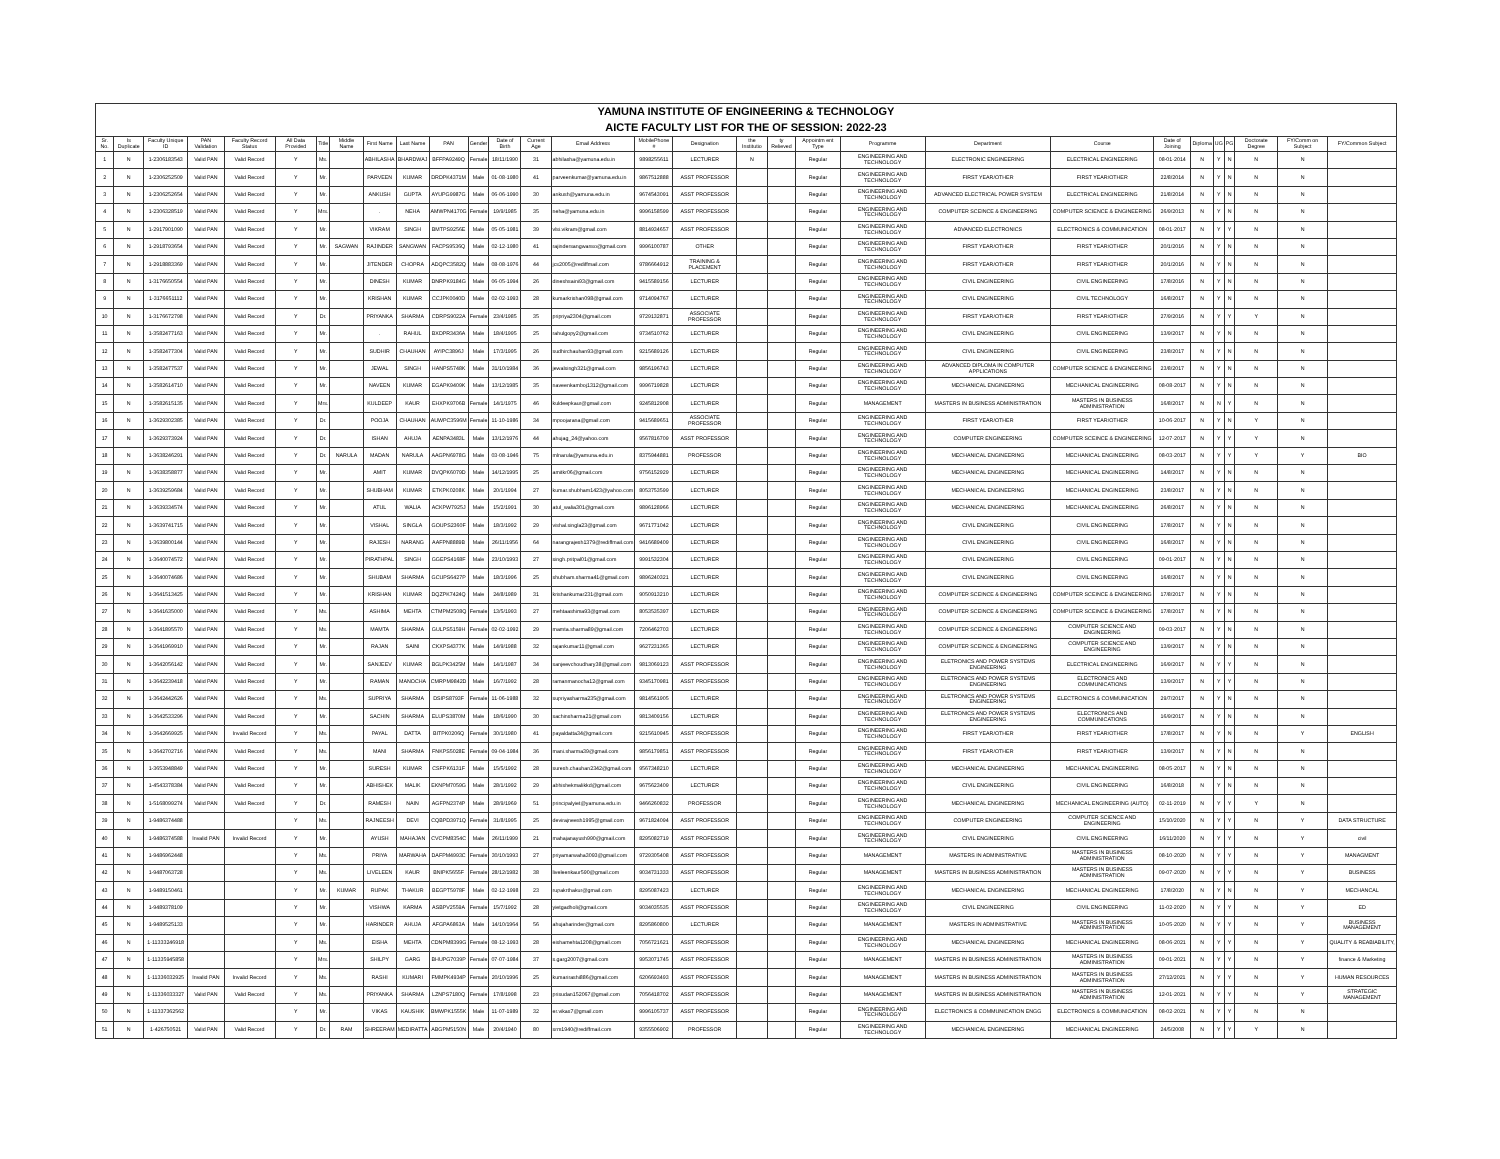| YAMUNA INSTITUTE OF ENGINEERING & TECHNOLOGY | | | | | | | | | | | | | | | | | | | | | | | | | | | | | |
| AICTE FACULTY LIST FOR THE OF SESSION: 2022-23 | | | | | | | | | | | | | | | | | | | | | | | | | | | | | |
| Sr. No. | Is Duplicate | Faculty Unique ID | PAN Validation | Faculty Record Status | All Data Provided | Title | Middle Name | First Name | Last Name | PAN | Gender | Date of Birth | Current Age | Email Address | MobilePhone # | Designation | the Institutio | ty Relieved | Appointm ent Type | Programme | Department | Course | Date of Joining | Diploma | UG | PG | Doctorate Degree | FY/Comm on Subject | FY/Common Subject |
| 1 | N | 1-2306183543 | Valid PAN | Valid Record | Y | Ms. | | ABHILASHA | BHARDWAJ | BFFPA9249Q | Female | 18/11/1990 | 31 | abhilasha@yamuna.edu.in | 9898255611 | LECTURER | N | | Regular | ENGINEERING AND TECHNOLOGY | ELECTRONIC ENGINEERING | ELECTRICAL ENGINEERING | 08-01-2014 | N | Y | N | N | N | |
| 2 | N | 1-2306252509 | Valid PAN | Valid Record | Y | Mr. | | PARVEEN | KUMAR | DRDPK4371M | Male | 01-08-1980 | 41 | parveenkumar@yamuna.edu.in | 9867512888 | ASST PROFESSOR | | | Regular | ENGINEERING AND TECHNOLOGY | FIRST YEAR/OTHER | FIRST YEAR/OTHER | 22/8/2014 | N | Y | N | N | N | |
| 3 | N | 1-2306252654 | Valid PAN | Valid Record | Y | Mr. | | ANKUSH | GUPTA | AYUPG9987G | Male | 06-06-1990 | 30 | ankush@yamuna.edu.in | 9674543091 | ASST PROFESSOR | | | Regular | ENGINEERING AND TECHNOLOGY | ADVANCED ELECTRICAL POWER SYSTEM | ELECTRICAL ENGINEERING | 21/8/2014 | N | Y | N | N | N | |
| 4 | N | 1-2306328519 | Valid PAN | Valid Record | Y | Mrs. | | . | NEHA | AMWPN4170G | Female | 19/9/1985 | 35 | neha@yamuna.edu.in | 9996158599 | ASST PROFESSOR | | | Regular | ENGINEERING AND TECHNOLOGY | COMPUTER SCEINCE & ENGINEERING | COMPUTER SCIENCE & ENGINEERING | 26/9/2013 | N | Y | N | N | N | |
| 5 | N | 1-2917901090 | Valid PAN | Valid Record | Y | Mr. | | VIKRAM | SINGH | BMTPS9256E | Male | 05-05-1981 | 39 | vlsi.vikram@gmail.com | 8814934657 | ASST PROFESSOR | | | Regular | ENGINEERING AND TECHNOLOGY | ADVANCED ELECTRONICS | ELECTRONICS & COMMUNICATION | 08-01-2017 | N | Y | Y | N | N | |
| 6 | N | 1-2918793654 | Valid PAN | Valid Record | Y | Mr. | SAGWAN | RAJINDER | SANGWAN | FACPS9536Q | Male | 02-12-1980 | 41 | rajindersangwanso@gmail.com | 9996100787 | OTHER | | | Regular | ENGINEERING AND TECHNOLOGY | FIRST YEAR/OTHER | FIRST YEAR/OTHER | 20/1/2016 | N | Y | N | N | N | |
| 7 | N | 1-2918883369 | Valid PAN | Valid Record | Y | Mr. | | JITENDER | CHOPRA | ADQPC3582Q | Male | 08-08-1976 | 44 | jcs2005@rediffmail.com | 9786664912 | TRAINING & PLACEMENT | | | Regular | ENGINEERING AND TECHNOLOGY | FIRST YEAR/OTHER | FIRST YEAR/OTHER | 20/1/2016 | N | Y | N | N | N | |
| 8 | N | 1-3176650554 | Valid PAN | Valid Record | Y | Mr. | | DINESH | KUMAR | DNRPK9184G | Male | 06-05-1994 | 26 | dineshsaini93@gmail.com | 9415589156 | LECTURER | | | Regular | ENGINEERING AND TECHNOLOGY | CIVIL ENGINEERING | CIVIL ENGINEERING | 17/8/2016 | N | Y | N | N | N | |
| 9 | N | 1-3176651112 | Valid PAN | Valid Record | Y | Mr. | | KRISHAN | KUMAR | CCJPK0040D | Male | 02-02-1993 | 28 | kumarkrishan098@gmail.com | 9714094767 | LECTURER | | | Regular | ENGINEERING AND TECHNOLOGY | CIVIL ENGINEERING | CIVIL TECHNOLOGY | 16/8/2017 | N | Y | N | N | N | |
| 10 | N | 1-3176672798 | Valid PAN | Valid Record | Y | Dr. | | PRIYANKA | SHARMA | CDRPS9022A | Female | 23/4/1985 | 35 | pripriya2304@gmail.com | 9729132871 | ASSOCIATE PROFESSOR | | | Regular | ENGINEERING AND TECHNOLOGY | FIRST YEAR/OTHER | FIRST YEAR/OTHER | 27/9/2016 | N | Y | Y | Y | N | |
| 11 | N | 1-3582477163 | Valid PAN | Valid Record | Y | Mr. | | . | RAHUL | BXDPR3436A | Male | 18/4/1995 | 25 | rahulgopy2@gmail.com | 9734510762 | LECTURER | | | Regular | ENGINEERING AND TECHNOLOGY | CIVIL ENGINEERING | CIVIL ENGINEERING | 13/9/2017 | N | Y | N | N | N | |
| 12 | N | 1-3582477304 | Valid PAN | Valid Record | Y | Mr. | | SUDHIR | CHAUHAN | AYIPC3896J | Male | 17/3/1995 | 26 | sudhirchauhan93@gmail.com | 9215689126 | LECTURER | | | Regular | ENGINEERING AND TECHNOLOGY | CIVIL ENGINEERING | CIVIL ENGINEERING | 23/8/2017 | N | Y | N | N | N | |
| 13 | N | 1-3582477537 | Valid PAN | Valid Record | Y | Mr. | | JEWAL | SINGH | HANPS5748K | Male | 31/10/1984 | 36 | jewalsingh321@gmail.com | 9856196743 | LECTURER | | | Regular | ENGINEERING AND TECHNOLOGY | ADVANCED DIPLOMA IN COMPUTER APPLICATIONS | COMPUTER SCIENCE & ENGINEERING | 23/8/2017 | N | Y | N | N | N | |
| 14 | N | 1-3582614710 | Valid PAN | Valid Record | Y | Mr. | | NAVEEN | KUMAR | EGAPK9409K | Male | 13/12/1985 | 35 | naveenkamboj1312@gmail.com | 9996719828 | LECTURER | | | Regular | ENGINEERING AND TECHNOLOGY | MECHANICAL ENGINEERING | MECHANICAL ENGINEERING | 08-08-2017 | N | Y | N | N | N | |
| 15 | N | 1-3582615135 | Valid PAN | Valid Record | Y | Mrs. | | KULDEEP | KAUR | EHXPK9706B | Female | 14/1/1975 | 46 | kuldeepkaur@gmail.com | 9245812908 | LECTURER | | | Regular | MANAGEMENT | MASTERS IN BUSINESS ADMINISTRATION | MASTERS IN BUSINESS ADMINISTRATION | 16/8/2017 | N | N | Y | N | N | |
| 16 | N | 1-3629302385 | Valid PAN | Valid Record | Y | Dr. | | POOJA | CHAUHAN | AUWPC3596M | Female | 11-10-1986 | 34 | mpoojarana@gmail.com | 9415689651 | ASSOCIATE PROFESSOR | | | Regular | ENGINEERING AND TECHNOLOGY | FIRST YEAR/OTHER | FIRST YEAR/OTHER | 10-06-2017 | N | Y | N | Y | N | |
| 17 | N | 1-3629373924 | Valid PAN | Valid Record | Y | Dr. | | ISHAN | AHUJA | AENPA3483L | Male | 13/12/1976 | 44 | ahujag_24@yahoo.com | 9567816709 | ASST PROFESSOR | | | Regular | ENGINEERING AND TECHNOLOGY | COMPUTER ENGINEERING | COMPUTER SCEINCE & ENGINEERING | 12-07-2017 | N | Y | Y | Y | N | |
| 18 | N | 1-3638246291 | Valid PAN | Valid Record | Y | Dr. | NARULA | MADAN | NARULA | AAGPN6978G | Male | 03-08-1946 | 75 | mlnarula@yamuna.edu.in | 8375944881 | PROFESSOR | | | Regular | ENGINEERING AND TECHNOLOGY | MECHANICAL ENGINEERING | MECHANICAL ENGINEERING | 08-03-2017 | N | Y | Y | Y | Y | BIO |
| 19 | N | 1-3638358877 | Valid PAN | Valid Record | Y | Mr. | | AMIT | KUMAR | DVQPK6079D | Male | 14/12/1995 | 25 | amitkr06@gmail.com | 9756152929 | LECTURER | | | Regular | ENGINEERING AND TECHNOLOGY | MECHANICAL ENGINEERING | MECHANICAL ENGINEERING | 14/8/2017 | N | Y | N | N | N | |
| 20 | N | 1-3639259684 | Valid PAN | Valid Record | Y | Mr. | | SHUBHAM | KUMAR | ETKPK0208K | Male | 20/1/1994 | 27 | kumar.shubham1423@yahoo.com | 8053753599 | LECTURER | | | Regular | ENGINEERING AND TECHNOLOGY | MECHANICAL ENGINEERING | MECHANICAL ENGINEERING | 23/8/2017 | N | Y | N | N | N | |
| 21 | N | 1-3639334574 | Valid PAN | Valid Record | Y | Mr. | | ATUL | WALIA | ACKPW7925J | Male | 15/2/1991 | 30 | atul_walia301@gmail.com | 9896128966 | LECTURER | | | Regular | ENGINEERING AND TECHNOLOGY | MECHANICAL ENGINEERING | MECHANICAL ENGINEERING | 26/8/2017 | N | Y | N | N | N | |
| 22 | N | 1-3639741715 | Valid PAN | Valid Record | Y | Mr. | | VISHAL | SINGLA | GOUPS2360F | Male | 18/3/1992 | 29 | vishal.singla23@gmail.com | 9671771042 | LECTURER | | | Regular | ENGINEERING AND TECHNOLOGY | CIVIL ENGINEERING | CIVIL ENGINEERING | 17/8/2017 | N | Y | N | N | N | |
| 23 | N | 1-3639800144 | Valid PAN | Valid Record | Y | Mr. | | RAJESH | NARANG | AAFPN8889B | Male | 26/11/1956 | 64 | narangrajesh1379@rediffmail.com | 9416689409 | LECTURER | | | Regular | ENGINEERING AND TECHNOLOGY | CIVIL ENGINEERING | CIVIL ENGINEERING | 16/8/2017 | N | Y | N | N | N | |
| 24 | N | 1-3640074572 | Valid PAN | Valid Record | Y | Mr. | | PIRATHPAL | SINGH | GGEPS4168F | Male | 23/10/1993 | 27 | singh.pritpal01@gmail.com | 9991532304 | LECTURER | | | Regular | ENGINEERING AND TECHNOLOGY | CIVIL ENGINEERING | CIVIL ENGINEERING | 09-01-2017 | N | Y | N | N | N | |
| 25 | N | 1-3640074686 | Valid PAN | Valid Record | Y | Mr. | | SHUBAM | SHARMA | GCUPS6427P | Male | 18/3/1996 | 25 | shubham.sharma41@gmail.com | 9896240321 | LECTURER | | | Regular | ENGINEERING AND TECHNOLOGY | CIVIL ENGINEERING | CIVIL ENGINEERING | 16/8/2017 | N | Y | N | N | N | |
| 26 | N | 1-3641513425 | Valid PAN | Valid Record | Y | Mr. | | KRISHAN | KUMAR | DQZPK7424Q | Male | 24/8/1989 | 31 | krishankumar231@gmail.com | 9050913210 | LECTURER | | | Regular | ENGINEERING AND TECHNOLOGY | COMPUTER SCEINCE & ENGINEERING | COMPUTER SCEINCE & ENGINEERING | 17/8/2017 | N | Y | N | N | N | |
| 27 | N | 1-3641635000 | Valid PAN | Valid Record | Y | Ms. | | ASHIMA | MEHTA | CTMPM2508Q | Female | 13/5/1993 | 27 | mehtaashima93@gmail.com | 8053535397 | LECTURER | | | Regular | ENGINEERING AND TECHNOLOGY | COMPUTER SCEINCE & ENGINEERING | COMPUTER SCEINCE & ENGINEERING | 17/8/2017 | N | Y | N | N | N | |
| 28 | N | 1-3641895570 | Valid PAN | Valid Record | Y | Ms. | | MAMTA | SHARMA | GULPS5159H | Female | 02-02-1992 | 29 | mamta.sharma89@gmail.com | 7206462703 | LECTURER | | | Regular | ENGINEERING AND TECHNOLOGY | COMPUTER SCEINCE & ENGINEERING | COMPUTER SCIENCE AND ENGINEERING | 09-03-2017 | N | Y | N | N | N | |
| 29 | N | 1-3641969910 | Valid PAN | Valid Record | Y | Mr. | | RAJAN | SAINI | CKXPS4377K | Male | 14/9/1988 | 32 | rajankumar11@gmail.com | 9627231365 | LECTURER | | | Regular | ENGINEERING AND TECHNOLOGY | COMPUTER SCEINCE & ENGINEERING | COMPUTER SCIENCE AND ENGINEERING | 13/9/2017 | N | Y | N | N | N | |
| 30 | N | 1-3642056142 | Valid PAN | Valid Record | Y | Mr. | | SANJEEV | KUMAR | BGLPK3425M | Male | 14/1/1987 | 34 | sanjeevchoudhary38@gmail.com | 9813069123 | ASST PROFESSOR | | | Regular | ENGINEERING AND TECHNOLOGY | ELETRONICS AND POWER SYSTEMS ENGINEERING | ELECTRICAL ENGINEERING | 16/9/2017 | N | Y | Y | N | N | |
| 31 | N | 1-3642239418 | Valid PAN | Valid Record | Y | Mr. | | RAMAN | MANOCHA | CMRPM9842D | Male | 16/7/1992 | 28 | ramanmanocha12@gmail.com | 9345170981 | ASST PROFESSOR | | | Regular | ENGINEERING AND TECHNOLOGY | ELETRONICS AND POWER SYSTEMS ENGINEERING | ELECTRONICS AND COMMUNICATIONS | 13/9/2017 | N | Y | Y | N | N | |
| 32 | N | 1-3642442626 | Valid PAN | Valid Record | Y | Ms. | | SUPRIYA | SHARMA | DSIPS8793F | Female | 11-06-1988 | 32 | supriyasharma235@gmail.com | 9814561905 | LECTURER | | | Regular | ENGINEERING AND TECHNOLOGY | ELETRONICS AND POWER SYSTEMS ENGINEERING | ELECTRONICS & COMMUNICATION | 29/7/2017 | N | Y | N | N | N | |
| 33 | N | 1-3642533296 | Valid PAN | Valid Record | Y | Mr. | | SACHIN | SHARMA | ELUPS3870M | Male | 18/6/1990 | 30 | sachinsharma21@gmail.com | 9813409156 | LECTURER | | | Regular | ENGINEERING AND TECHNOLOGY | ELETRONICS AND POWER SYSTEMS ENGINEERING | ELECTRONICS AND COMMUNICATIONS | 16/9/2017 | N | Y | N | N | N | |
| 34 | N | 1-3642669925 | Valid PAN | Invalid Record | Y | Ms. | | PAYAL | DATTA | BITPK0206Q | Female | 30/1/1980 | 41 | payaldatta34@gmail.com | 9215610945 | ASST PROFESSOR | | | Regular | ENGINEERING AND TECHNOLOGY | FIRST YEAR/OTHER | FIRST YEAR/OTHER | 17/8/2017 | N | Y | N | N | Y | ENGLISH |
| 35 | N | 1-3642702716 | Valid PAN | Valid Record | Y | Ms. | | MANI | SHARMA | FNKPS5028E | Female | 09-04-1984 | 36 | mani.sharma39@gmail.com | 9856179851 | ASST PROFESSOR | | | Regular | ENGINEERING AND TECHNOLOGY | FIRST YEAR/OTHER | FIRST YEAR/OTHER | 13/9/2017 | N | Y | N | N | N | |
| 36 | N | 1-3653948849 | Valid PAN | Valid Record | Y | Mr. | | SURESH | KUMAR | CSFPK6131F | Male | 15/5/1992 | 28 | suresh.chauhan2342@gmail.com | 9567348210 | LECTURER | | | Regular | ENGINEERING AND TECHNOLOGY | MECHANICAL ENGINEERING | MECHANICAL ENGINEERING | 08-05-2017 | N | Y | N | N | N | |
| 37 | N | 1-4543378384 | Valid PAN | Valid Record | Y | Mr. | | ABHISHEK | MALIK | EKNPM7059G | Male | 28/1/1992 | 29 | abhishekmalikkd@gmail.com | 9675623409 | LECTURER | | | Regular | ENGINEERING AND TECHNOLOGY | CIVIL ENGINEERING | CIVIL ENGINEERING | 16/8/2018 | N | Y | N | N | N | |
| 38 | N | 1-5168099274 | Valid PAN | Valid Record | Y | Dr. | | RAMESH | NAIN | AGFPN2374P | Male | 28/9/1969 | 51 | principalyiet@yamuna.edu.in | 9466260832 | PROFESSOR | | | Regular | ENGINEERING AND TECHNOLOGY | MECHANICAL ENGINEERING | MECHANICAL ENGINEERING (AUTO) | 02-11-2019 | N | Y | Y | Y | N | |
| 39 | N | 1-9486374488 | | | Y | Ms. | | RAJNEESH | DEVI | CQBPD3971Q | Female | 31/8/1995 | 25 | devirajneesh1995@gmail.com | 9671824094 | ASST PROFESSOR | | | Regular | ENGINEERING AND TECHNOLOGY | COMPUTER ENGINEERING | COMPUTER SCIENCE AND ENGINEERING | 15/10/2020 | N | Y | Y | N | Y | DATA STRUCTURE |
| 40 | N | 1-9486374588 | Invalid PAN | Invalid Record | Y | Mr. | | AYUSH | MAHAJAN | CVCPM8354C | Male | 26/11/1999 | 21 | mahajanayush990@gmail.com | 8295082719 | ASST PROFESSOR | | | Regular | ENGINEERING AND TECHNOLOGY | CIVIL ENGINEERING | CIVIL ENGINEERING | 16/11/2020 | N | Y | Y | N | Y | civil |
| 41 | N | 1-9486962448 | | | Y | Ms. | | PRIYA | MARWAHA | DAFPM4993C | Female | 30/10/1993 | 27 | priyamarwaha3093@gmail.com | 9729305408 | ASST PROFESSOR | | | Regular | MANAGEMENT | MASTERS IN ADMINISTRATIVE | MASTERS IN BUSINESS ADMINISTRATION | 08-10-2020 | N | Y | Y | N | Y | MANAGMENT |
| 42 | N | 1-9487063728 | | | Y | Ms. | | LIVELEEN | KAUR | BNIPK5655F | Female | 28/12/1982 | 38 | liveleenkaur590@gmail.com | 9034731333 | ASST PROFESSOR | | | Regular | MANAGEMENT | MASTERS IN BUSINESS ADMINISTRATION | MASTERS IN BUSINESS ADMINISTRATION | 09-07-2020 | N | Y | Y | N | Y | BUSINESS |
| 43 | N | 1-9489150461 | | | Y | Mr. | KUMAR | RUPAK | THAKUR | BEGPT5978F | Male | 02-12-1998 | 23 | rupakrthakur@gmail.com | 8295087423 | LECTURER | | | Regular | ENGINEERING AND TECHNOLOGY | MECHANICAL ENGINEERING | MECHANICAL ENGINEERING | 17/8/2020 | N | Y | N | N | Y | MECHANCAL |
| 44 | N | 1-9489378109 | | | Y | Mr. | | VISHWA | KARMA | ASBPV2559A | Female | 15/7/1992 | 28 | yietgadholi@gmail.com | 9034035535 | ASST PROFESSOR | | | Regular | ENGINEERING AND TECHNOLOGY | CIVIL ENGINEERING | CIVIL ENGINEERING | 11-02-2020 | N | Y | Y | N | Y | ED |
| 45 | N | 1-9489525133 | | | Y | Mr. | | HARINDER | AHUJA | AFGPA6863A | Male | 14/10/1964 | 56 | ahujaharinder@gmail.com | 8295860800 | LECTURER | | | Regular | MANAGEMENT | MASTERS IN ADMINISTRATIVE | MASTERS IN BUSINESS ADMINISTRATION | 10-05-2020 | N | Y | Y | N | Y | BUSINESS MANAGEMENT |
| 46 | N | 1-11333246918 | | | Y | Ms. | | EISHA | MEHTA | CDNPM8399G | Female | 08-12-1993 | 28 | eishamehta1208@gmail.com | 7056721621 | ASST PROFESSOR | | | Regular | ENGINEERING AND TECHNOLOGY | MECHANICAL ENGINEERING | MECHANICAL ENGINEERING | 08-06-2021 | N | Y | Y | N | Y | QUALITY & REABIABILITY, |
| 47 | N | 1-11335945858 | | | Y | Mrs. | | SHILPY | GARG | BHUPG7039P | Female | 07-07-1984 | 37 | s.garg2007@gmail.com | 9953071745 | ASST PROFESSOR | | | Regular | MANAGEMENT | MASTERS IN BUSINESS ADMINISTRATION | MASTERS IN BUSINESS ADMINISTRATION | 09-01-2021 | N | Y | Y | N | Y | finance & Marketing |
| 48 | N | 1-11336032925 | Invalid PAN | Invalid Record | Y | Ms. | | RASHI | KUMARI | FMMPK4934P | Female | 20/10/1996 | 25 | kumarirashi886@gmail.com | 6206693493 | ASST PROFESSOR | | | Regular | MANAGEMENT | MASTERS IN BUSINESS ADMINISTRATION | MASTERS IN BUSINESS ADMINISTRATION | 27/12/2021 | N | Y | Y | N | Y | HUMAN RESOURCES |
| 49 | N | 1-11336033327 | Valid PAN | Valid Record | Y | Ms. | | PRIYANKA | SHARMA | LZNPS7180Q | Female | 17/8/1998 | 23 | prisudan152067@gmail.com | 7056418702 | ASST PROFESSOR | | | Regular | MANAGEMENT | MASTERS IN BUSINESS ADMINISTRATION | MASTERS IN BUSINESS ADMINISTRATION | 12-01-2021 | N | Y | Y | N | Y | STRATEGIC MANAGEMENT |
| 50 | N | 1-11337362562 | | | Y | Mr. | | VIKAS | KAUSHIK | BMWPK1555K | Male | 11-07-1989 | 32 | er.vikas7@gmail.com | 9996105737 | ASST PROFESSOR | | | Regular | ENGINEERING AND TECHNOLOGY | ELECTRONICS & COMMUNICATION ENGG | ELECTRONICS & COMMUNICATION | 08-02-2021 | N | Y | Y | N | N | |
| 51 | N | 1-426750521 | Valid PAN | Valid Record | Y | Dr. | RAM | SHREERAM | MEDIRATTA | ABGPM5150N | Male | 20/4/1940 | 80 | srm1940@rediffmail.com | 9355506902 | PROFESSOR | | | Regular | ENGINEERING AND TECHNOLOGY | MECHANICAL ENGINEERING | MECHANICAL ENGINEERING | 24/5/2008 | N | Y | Y | Y | N | |